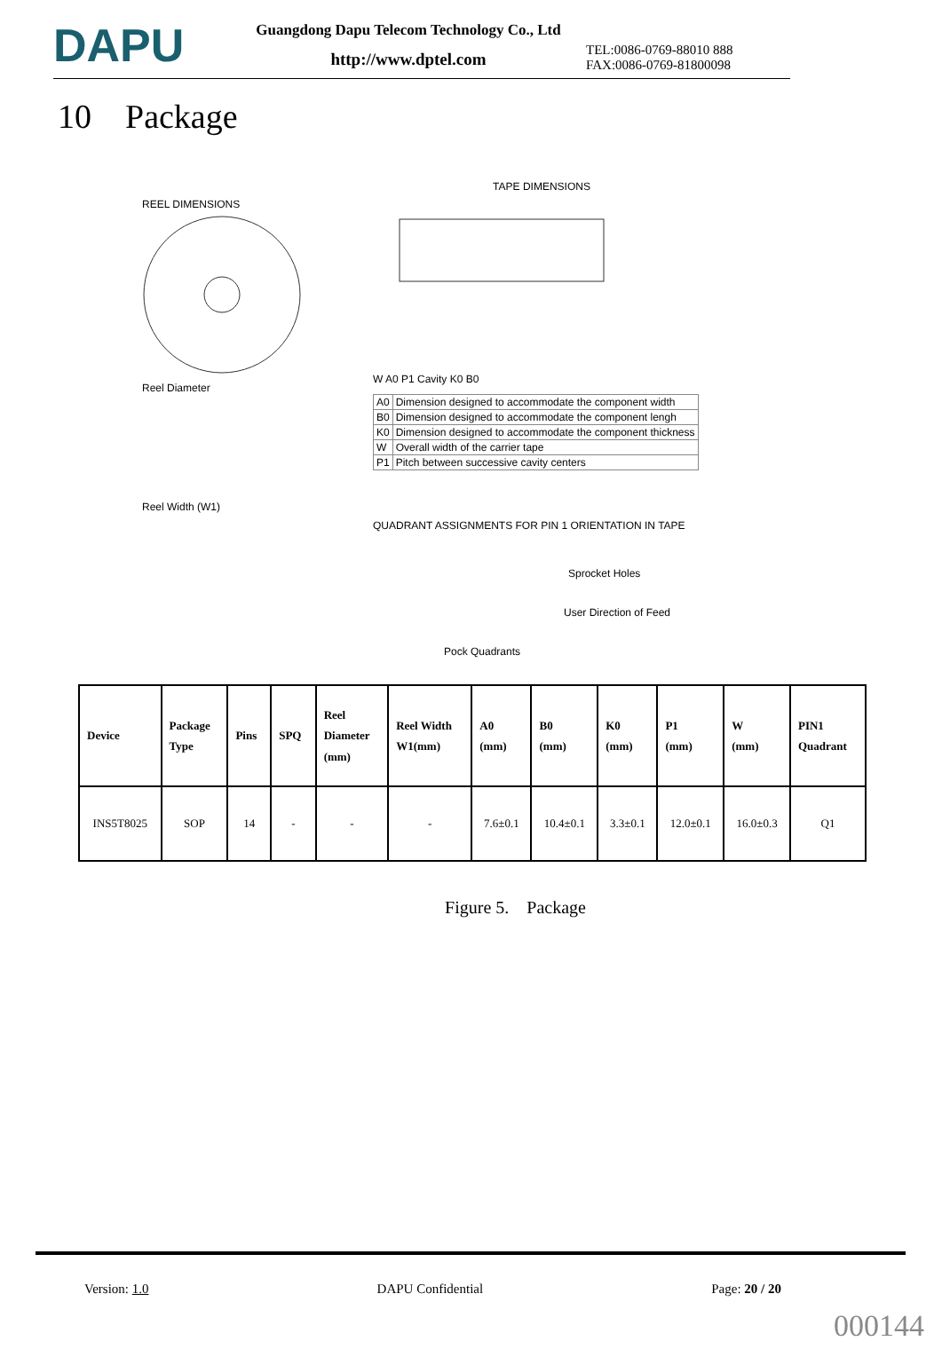DAPU
Guangdong Dapu Telecom Technology Co., Ltd
http://www.dptel.com
TEL:0086-0769-88010 888
FAX:0086-0769-81800098
10 Package
REEL DIMENSIONS
Reel Diameter
Reel Width (W1)
TAPE DIMENSIONS
W A0 P1 Cavity K0 B0
| A0 | Dimension designed to accommodate the component width |
| B0 | Dimension designed to accommodate the component lengh |
| K0 | Dimension designed to accommodate the component thickness |
| W | Overall width of the carrier tape |
| P1 | Pitch between successive cavity centers |
QUADRANT ASSIGNMENTS FOR PIN 1 ORIENTATION IN TAPE
Sprocket Holes
User Direction of Feed
Pock Quadrants
| Device | Package Type | Pins | SPQ | Reel Diameter (mm) | Reel Width W1(mm) | A0 (mm) | B0 (mm) | K0 (mm) | P1 (mm) | W (mm) | PIN1 Quadrant |
| --- | --- | --- | --- | --- | --- | --- | --- | --- | --- | --- | --- |
| INS5T8025 | SOP | 14 | - | - | - | 7.6±0.1 | 10.4±0.1 | 3.3±0.1 | 12.0±0.1 | 16.0±0.3 | Q1 |
Figure 5. Package
Version: 1.0 DAPU Confidential Page: 20 / 20
000144